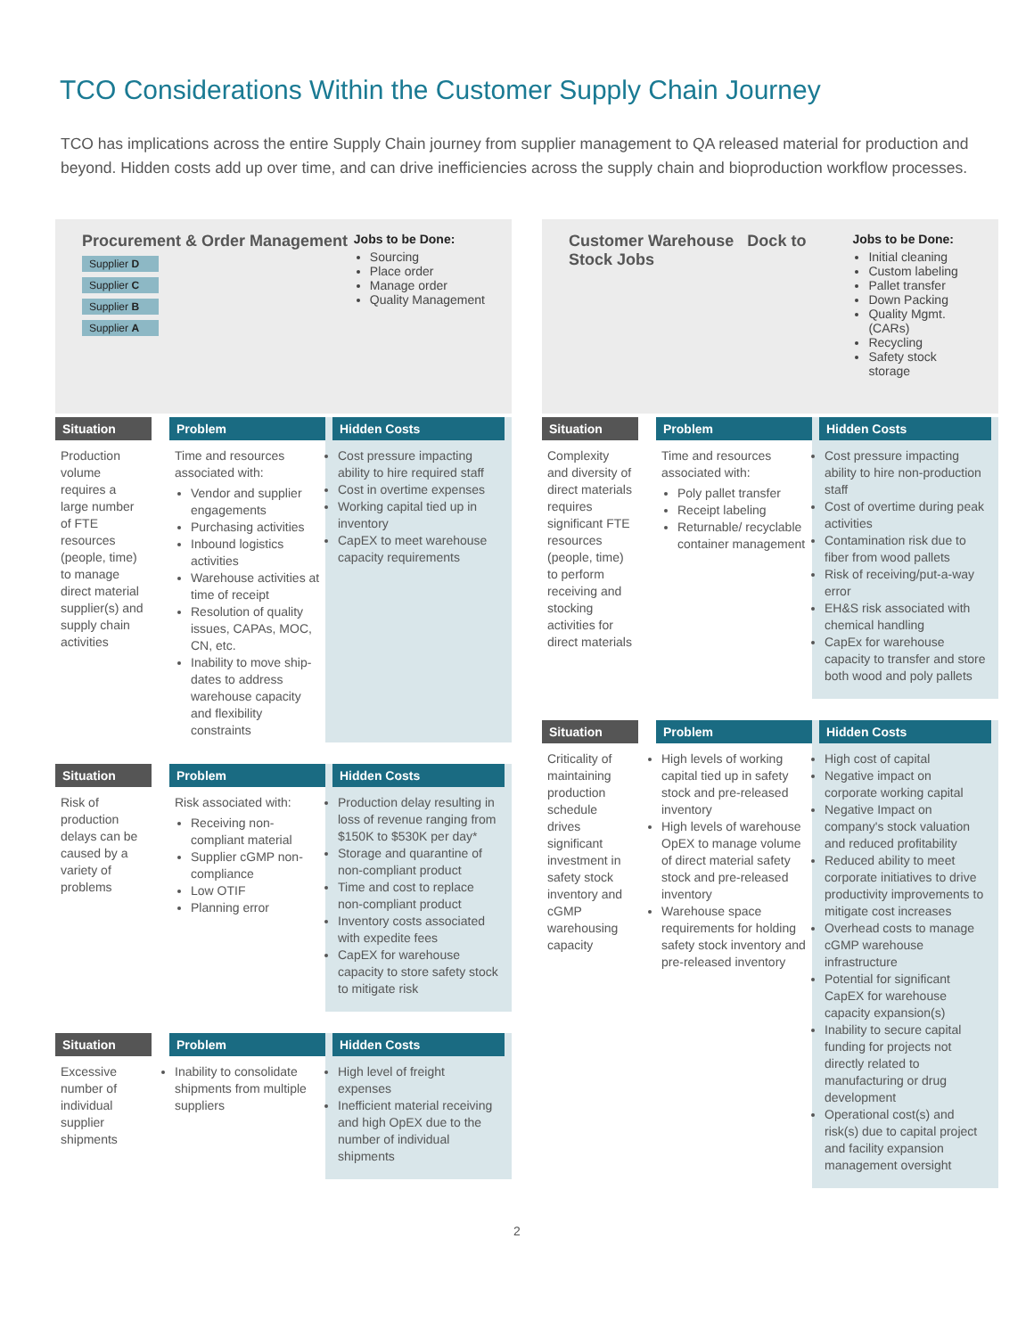TCO Considerations Within the Customer Supply Chain Journey
TCO has implications across the entire Supply Chain journey from supplier management to QA released material for production and beyond. Hidden costs add up over time, and can drive inefficiencies across the supply chain and bioproduction workflow processes.
Procurement & Order Management
Supplier D
Supplier C
Supplier B
Supplier A
Jobs to be Done:
Sourcing
Place order
Manage order
Quality Management
Situation
Production volume requires a large number of FTE resources (people, time) to manage direct material supplier(s) and supply chain activities
Problem
Time and resources associated with:
Vendor and supplier engagements
Purchasing activities
Inbound logistics activities
Warehouse activities at time of receipt
Resolution of quality issues, CAPAs, MOC, CN, etc.
Inability to move ship-dates to address warehouse capacity and flexibility constraints
Hidden Costs
Cost pressure impacting ability to hire required staff
Cost in overtime expenses
Working capital tied up in inventory
CapEX to meet warehouse capacity requirements
Situation
Risk of production delays can be caused by a variety of problems
Problem
Risk associated with:
Receiving non-compliant material
Supplier cGMP non-compliance
Low OTIF
Planning error
Hidden Costs
Production delay resulting in loss of revenue ranging from $150K to $530K per day*
Storage and quarantine of non-compliant product
Time and cost to replace non-compliant product
Inventory costs associated with expedite fees
CapEX for warehouse capacity to store safety stock to mitigate risk
Situation
Excessive number of individual supplier shipments
Problem
Inability to consolidate shipments from multiple suppliers
Hidden Costs
High level of freight expenses
Inefficient material receiving and high OpEX due to the number of individual shipments
Customer Warehouse Dock to Stock Jobs
Jobs to be Done:
Initial cleaning
Custom labeling
Pallet transfer
Down Packing
Quality Mgmt. (CARs)
Recycling
Safety stock storage
Situation
Complexity and diversity of direct materials requires significant FTE resources (people, time) to perform receiving and stocking activities for direct materials
Problem
Time and resources associated with:
Poly pallet transfer
Receipt labeling
Returnable/ recyclable container management
Hidden Costs
Cost pressure impacting ability to hire non-production staff
Cost of overtime during peak activities
Contamination risk due to fiber from wood pallets
Risk of receiving/put-a-way error
EH&S risk associated with chemical handling
CapEx for warehouse capacity to transfer and store both wood and poly pallets
Situation
Criticality of maintaining production schedule drives significant investment in safety stock inventory and cGMP warehousing capacity
Problem
High levels of working capital tied up in safety stock and pre-released inventory
High levels of warehouse OpEX to manage volume of direct material safety stock and pre-released inventory
Warehouse space requirements for holding safety stock inventory and pre-released inventory
Hidden Costs
High cost of capital
Negative impact on corporate working capital
Negative Impact on company's stock valuation and reduced profitability
Reduced ability to meet corporate initiatives to drive productivity improvements to mitigate cost increases
Overhead costs to manage cGMP warehouse infrastructure
Potential for significant CapEX for warehouse capacity expansion(s)
Inability to secure capital funding for projects not directly related to manufacturing or drug development
Operational cost(s) and risk(s) due to capital project and facility expansion management oversight
2